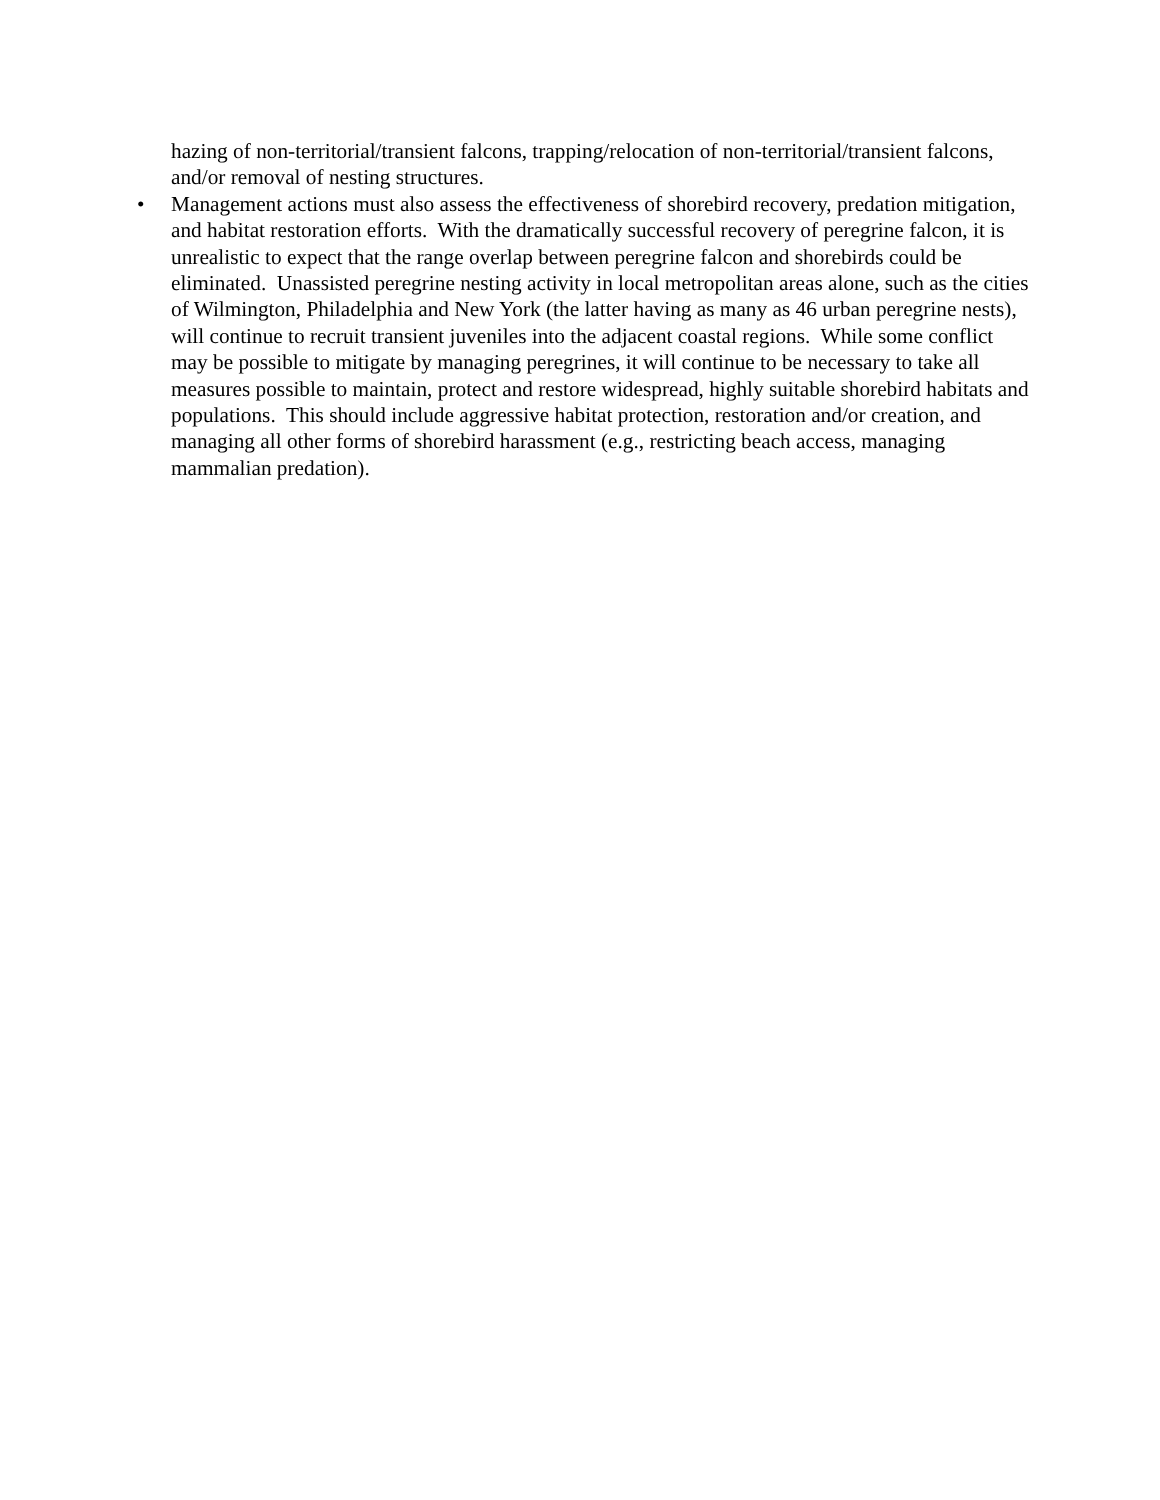hazing of non-territorial/transient falcons, trapping/relocation of non-territorial/transient falcons, and/or removal of nesting structures.
• Management actions must also assess the effectiveness of shorebird recovery, predation mitigation, and habitat restoration efforts. With the dramatically successful recovery of peregrine falcon, it is unrealistic to expect that the range overlap between peregrine falcon and shorebirds could be eliminated. Unassisted peregrine nesting activity in local metropolitan areas alone, such as the cities of Wilmington, Philadelphia and New York (the latter having as many as 46 urban peregrine nests), will continue to recruit transient juveniles into the adjacent coastal regions. While some conflict may be possible to mitigate by managing peregrines, it will continue to be necessary to take all measures possible to maintain, protect and restore widespread, highly suitable shorebird habitats and populations. This should include aggressive habitat protection, restoration and/or creation, and managing all other forms of shorebird harassment (e.g., restricting beach access, managing mammalian predation).